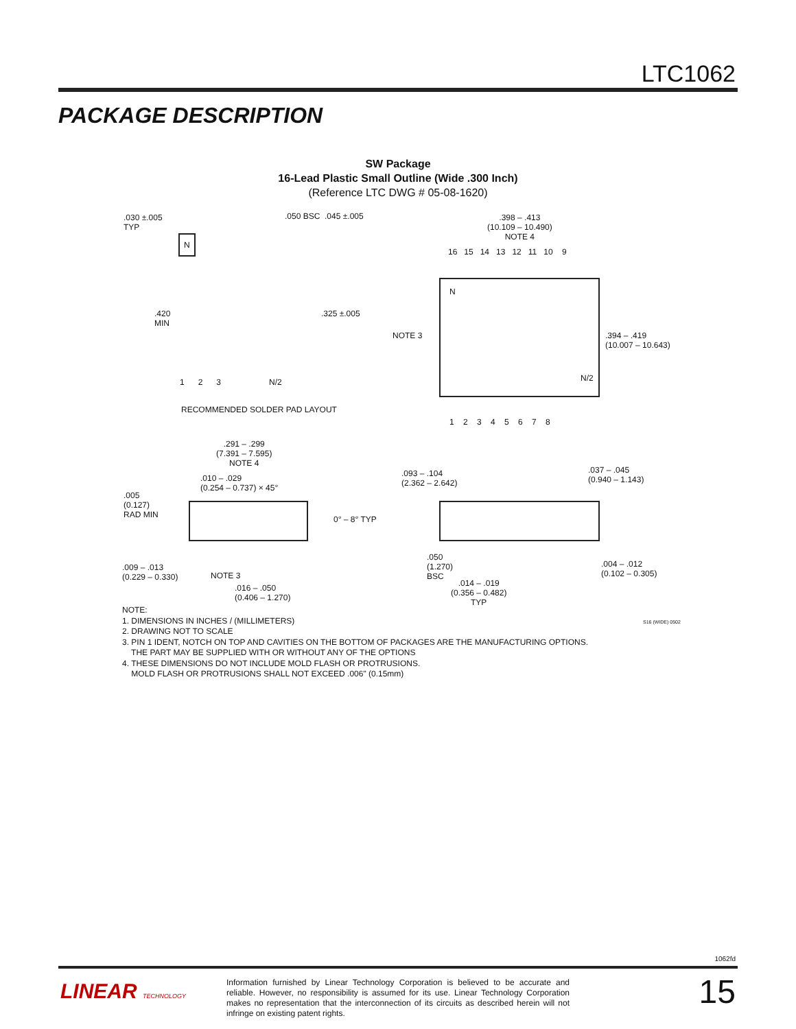LTC1062
PACKAGE DESCRIPTION
SW Package
16-Lead Plastic Small Outline (Wide .300 Inch)
(Reference LTC DWG # 05-08-1620)
.030 ±.005
TYP
.050 BSC .045 ±.005
N
.420
MIN
.325 ±.005
1 2 3 N/2
RECOMMENDED SOLDER PAD LAYOUT
.398 – .413
(10.109 – 10.490)
NOTE 4
16 15 14 13 12 11 10 9
N
NOTE 3
N/2
.394 – .419
(10.007 – 10.643)
1 2 3 4 5 6 7 8
.291 – .299
(7.391 – 7.595)
NOTE 4
.010 – .029
(0.254 – 0.737) × 45°
.005
(0.127)
RAD MIN
0° – 8° TYP
.009 – .013
(0.229 – 0.330)
NOTE 3
.016 – .050
(0.406 – 1.270)
.093 – .104
(2.362 – 2.642)
.037 – .045
(0.940 – 1.143)
.050
(1.270)
BSC
.004 – .012
(0.102 – 0.305)
.014 – .019
(0.356 – 0.482)
TYP
NOTE:
1. DIMENSIONS IN INCHES / (MILLIMETERS)
2. DRAWING NOT TO SCALE
3. PIN 1 IDENT, NOTCH ON TOP AND CAVITIES ON THE BOTTOM OF PACKAGES ARE THE MANUFACTURING OPTIONS.
THE PART MAY BE SUPPLIED WITH OR WITHOUT ANY OF THE OPTIONS
4. THESE DIMENSIONS DO NOT INCLUDE MOLD FLASH OR PROTRUSIONS.
MOLD FLASH OR PROTRUSIONS SHALL NOT EXCEED .006" (0.15mm)
S16 (WIDE) 0502
1062fd
LINEAR TECHNOLOGY
Information furnished by Linear Technology Corporation is believed to be accurate and reliable. However, no responsibility is assumed for its use. Linear Technology Corporation makes no representation that the interconnection of its circuits as described herein will not infringe on existing patent rights.
15